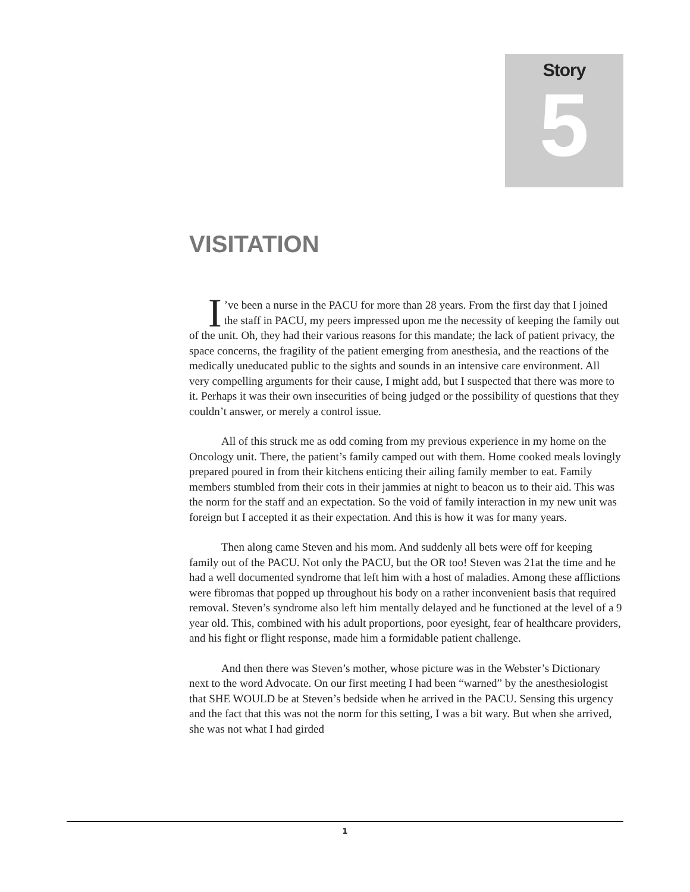Story
5
VISITATION
I’ve been a nurse in the PACU for more than 28 years. From the first day that I joined the staff in PACU, my peers impressed upon me the necessity of keeping the family out of the unit. Oh, they had their various reasons for this mandate; the lack of patient privacy, the space concerns, the fragility of the patient emerging from anesthesia, and the reactions of the medically uneducated public to the sights and sounds in an intensive care environment. All very compelling arguments for their cause, I might add, but I suspected that there was more to it. Perhaps it was their own insecurities of being judged or the possibility of questions that they couldn’t answer, or merely a control issue.
All of this struck me as odd coming from my previous experience in my home on the Oncology unit. There, the patient’s family camped out with them. Home cooked meals lovingly prepared poured in from their kitchens enticing their ailing family member to eat. Family members stumbled from their cots in their jammies at night to beacon us to their aid. This was the norm for the staff and an expectation. So the void of family interaction in my new unit was foreign but I accepted it as their expectation. And this is how it was for many years.
Then along came Steven and his mom. And suddenly all bets were off for keeping family out of the PACU. Not only the PACU, but the OR too! Steven was 21at the time and he had a well documented syndrome that left him with a host of maladies. Among these afflictions were fibromas that popped up throughout his body on a rather inconvenient basis that required removal. Steven’s syndrome also left him mentally delayed and he functioned at the level of a 9 year old. This, combined with his adult proportions, poor eyesight, fear of healthcare providers, and his fight or flight response, made him a formidable patient challenge.
And then there was Steven’s mother, whose picture was in the Webster’s Dictionary next to the word Advocate. On our first meeting I had been “warned” by the anesthesiologist that SHE WOULD be at Steven’s bedside when he arrived in the PACU. Sensing this urgency and the fact that this was not the norm for this setting, I was a bit wary. But when she arrived, she was not what I had girded
1